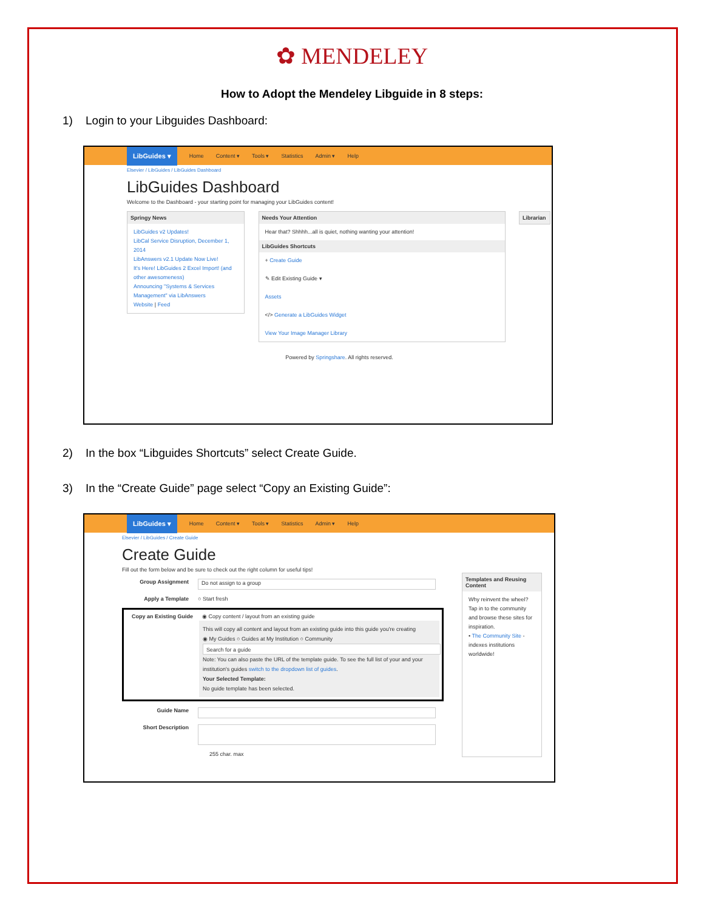✿ MENDELEY
How to Adopt the Mendeley Libguide in 8 steps:
1) Login to your Libguides Dashboard:
LibGuides ▾ Home Content ▾ Tools ▾ Statistics Admin ▾ Help
Elsevier / LibGuides / LibGuides Dashboard
LibGuides Dashboard
Welcome to the Dashboard - your starting point for managing your LibGuides content!
Springy News
LibGuides v2 Updates!
LibCal Service Disruption, December 1, 2014
LibAnswers v2.1 Update Now Live!
It's Here! LibGuides 2 Excel Import! (and other awesomeness)
Announcing "Systems & Services Management" via LibAnswers
Website | Feed
Needs Your Attention
Hear that? Shhhh...all is quiet, nothing wanting your attention!
LibGuides Shortcuts
+ Create Guide
✎ Edit Existing Guide ▾
Assets
</> Generate a LibGuides Widget
View Your Image Manager Library
Librarian
Powered by Springshare. All rights reserved.
2) In the box “Libguides Shortcuts” select Create Guide.
3) In the “Create Guide” page select “Copy an Existing Guide”:
LibGuides ▾ Home Content ▾ Tools ▾ Statistics Admin ▾ Help
Elsevier / LibGuides / Create Guide
Create Guide
Fill out the form below and be sure to check out the right column for useful tips!
Group Assignment Do not assign to a group
Apply a Template ○ Start fresh
Copy an Existing Guide ◉ Copy content / layout from an existing guide
This will copy all content and layout from an existing guide into this guide you're creating
◉ My Guides ○ Guides at My Institution ○ Community
Search for a guide
Note: You can also paste the URL of the template guide. To see the full list of your and your institution's guides switch to the dropdown list of guides.
Your Selected Template:
No guide template has been selected.
Guide Name
Short Description
255 char. max
Templates and Reusing Content
Why reinvent the wheel? Tap in to the community and browse these sites for inspiration.
• The Community Site - indexes institutions worldwide!